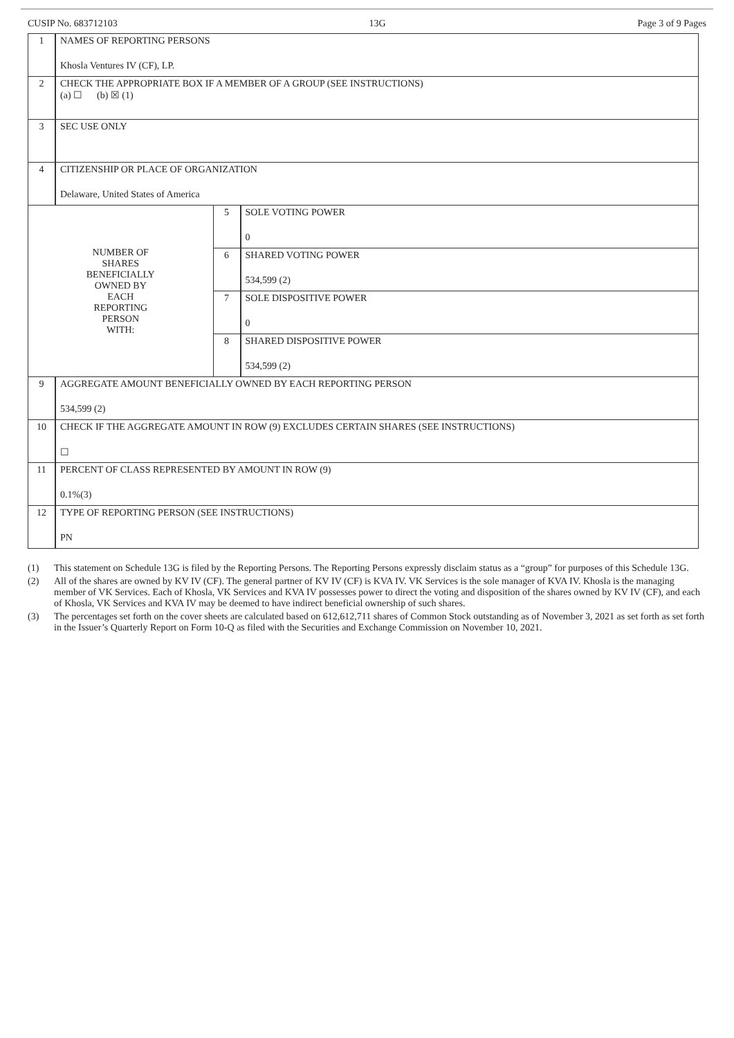CUSIP No. 683712103 13G Page 3 of 9 Pages
| 1 | NAMES OF REPORTING PERSONS Khosla Ventures IV (CF), LP. | | |
| 2 | CHECK THE APPROPRIATE BOX IF A MEMBER OF A GROUP (SEE INSTRUCTIONS) (a) ☐ (b) ☒ (1) | | |
| 3 | SEC USE ONLY | | |
| 4 | CITIZENSHIP OR PLACE OF ORGANIZATION Delaware, United States of America | | |
| NUMBER OF SHARES BENEFICIALLY OWNED BY EACH REPORTING PERSON WITH: | | 5 | SOLE VOTING POWER 0 |
| | | 6 | SHARED VOTING POWER 534,599 (2) |
| | | 7 | SOLE DISPOSITIVE POWER 0 |
| | | 8 | SHARED DISPOSITIVE POWER 534,599 (2) |
| 9 | AGGREGATE AMOUNT BENEFICIALLY OWNED BY EACH REPORTING PERSON 534,599 (2) | | |
| 10 | CHECK IF THE AGGREGATE AMOUNT IN ROW (9) EXCLUDES CERTAIN SHARES (SEE INSTRUCTIONS) ☐ | | |
| 11 | PERCENT OF CLASS REPRESENTED BY AMOUNT IN ROW (9) 0.1%(3) | | |
| 12 | TYPE OF REPORTING PERSON (SEE INSTRUCTIONS) PN | | |
(1) This statement on Schedule 13G is filed by the Reporting Persons. The Reporting Persons expressly disclaim status as a “group” for purposes of this Schedule 13G.
(2) All of the shares are owned by KV IV (CF). The general partner of KV IV (CF) is KVA IV. VK Services is the sole manager of KVA IV. Khosla is the managing member of VK Services. Each of Khosla, VK Services and KVA IV possesses power to direct the voting and disposition of the shares owned by KV IV (CF), and each of Khosla, VK Services and KVA IV may be deemed to have indirect beneficial ownership of such shares.
(3) The percentages set forth on the cover sheets are calculated based on 612,612,711 shares of Common Stock outstanding as of November 3, 2021 as set forth as set forth in the Issuer’s Quarterly Report on Form 10-Q as filed with the Securities and Exchange Commission on November 10, 2021.